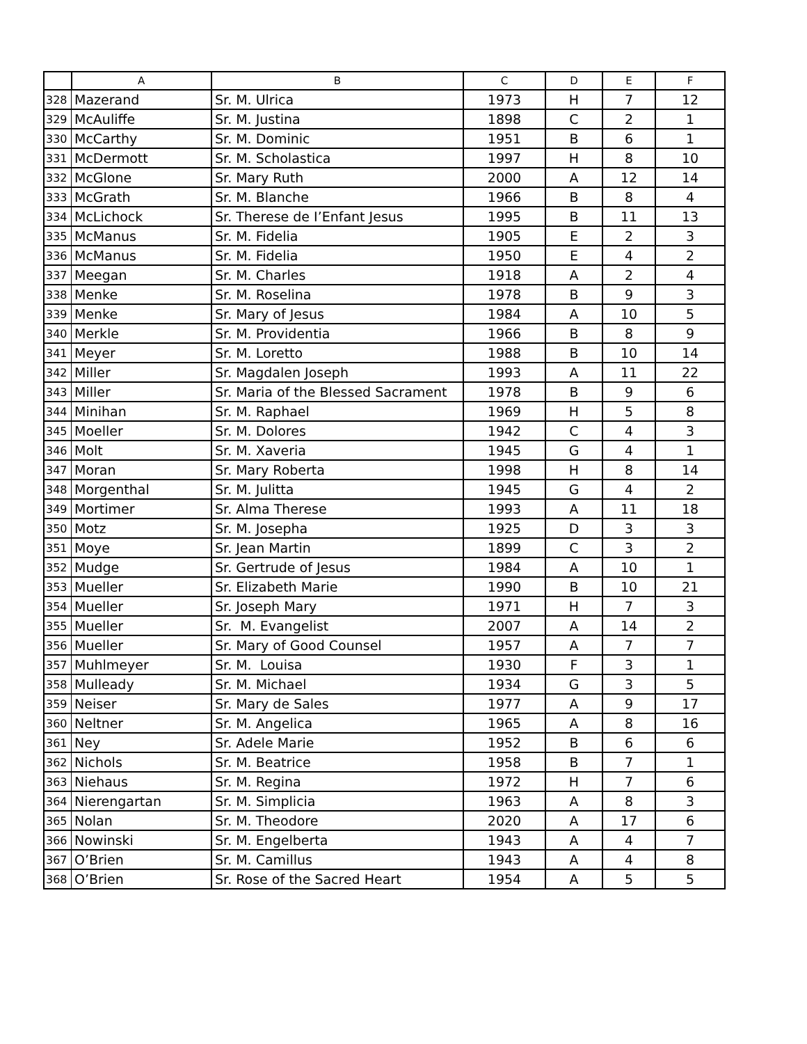| | A | B | C | D | E | F |
| --- | --- | --- | --- | --- | --- | --- |
| 328 | Mazerand | Sr. M. Ulrica | 1973 | H | 7 | 12 |
| 329 | McAuliffe | Sr. M. Justina | 1898 | C | 2 | 1 |
| 330 | McCarthy | Sr. M. Dominic | 1951 | B | 6 | 1 |
| 331 | McDermott | Sr. M. Scholastica | 1997 | H | 8 | 10 |
| 332 | McGlone | Sr. Mary Ruth | 2000 | A | 12 | 14 |
| 333 | McGrath | Sr. M. Blanche | 1966 | B | 8 | 4 |
| 334 | McLichock | Sr. Therese de I’Enfant Jesus | 1995 | B | 11 | 13 |
| 335 | McManus | Sr. M. Fidelia | 1905 | E | 2 | 3 |
| 336 | McManus | Sr. M. Fidelia | 1950 | E | 4 | 2 |
| 337 | Meegan | Sr. M. Charles | 1918 | A | 2 | 4 |
| 338 | Menke | Sr. M. Roselina | 1978 | B | 9 | 3 |
| 339 | Menke | Sr. Mary of Jesus | 1984 | A | 10 | 5 |
| 340 | Merkle | Sr. M. Providentia | 1966 | B | 8 | 9 |
| 341 | Meyer | Sr. M. Loretto | 1988 | B | 10 | 14 |
| 342 | Miller | Sr. Magdalen Joseph | 1993 | A | 11 | 22 |
| 343 | Miller | Sr. Maria of the Blessed Sacrament | 1978 | B | 9 | 6 |
| 344 | Minihan | Sr. M. Raphael | 1969 | H | 5 | 8 |
| 345 | Moeller | Sr. M. Dolores | 1942 | C | 4 | 3 |
| 346 | Molt | Sr. M. Xaveria | 1945 | G | 4 | 1 |
| 347 | Moran | Sr. Mary Roberta | 1998 | H | 8 | 14 |
| 348 | Morgenthal | Sr. M. Julitta | 1945 | G | 4 | 2 |
| 349 | Mortimer | Sr. Alma Therese | 1993 | A | 11 | 18 |
| 350 | Motz | Sr. M. Josepha | 1925 | D | 3 | 3 |
| 351 | Moye | Sr. Jean Martin | 1899 | C | 3 | 2 |
| 352 | Mudge | Sr. Gertrude of Jesus | 1984 | A | 10 | 1 |
| 353 | Mueller | Sr. Elizabeth Marie | 1990 | B | 10 | 21 |
| 354 | Mueller | Sr. Joseph Mary | 1971 | H | 7 | 3 |
| 355 | Mueller | Sr. M. Evangelist | 2007 | A | 14 | 2 |
| 356 | Mueller | Sr. Mary of Good Counsel | 1957 | A | 7 | 7 |
| 357 | Muhlmeyer | Sr. M. Louisa | 1930 | F | 3 | 1 |
| 358 | Mulleady | Sr. M. Michael | 1934 | G | 3 | 5 |
| 359 | Neiser | Sr. Mary de Sales | 1977 | A | 9 | 17 |
| 360 | Neltner | Sr. M. Angelica | 1965 | A | 8 | 16 |
| 361 | Ney | Sr. Adele Marie | 1952 | B | 6 | 6 |
| 362 | Nichols | Sr. M. Beatrice | 1958 | B | 7 | 1 |
| 363 | Niehaus | Sr. M. Regina | 1972 | H | 7 | 6 |
| 364 | Nierengartan | Sr. M. Simplicia | 1963 | A | 8 | 3 |
| 365 | Nolan | Sr. M. Theodore | 2020 | A | 17 | 6 |
| 366 | Nowinski | Sr. M. Engelberta | 1943 | A | 4 | 7 |
| 367 | O’Brien | Sr. M. Camillus | 1943 | A | 4 | 8 |
| 368 | O’Brien | Sr. Rose of the Sacred Heart | 1954 | A | 5 | 5 |